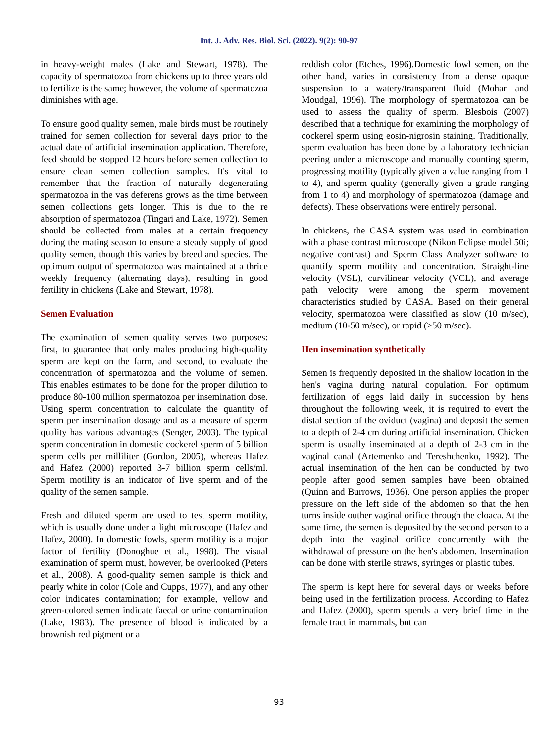Int. J. Adv. Res. Biol. Sci. (2022). 9(2): 90-97
in heavy-weight males (Lake and Stewart, 1978). The capacity of spermatozoa from chickens up to three years old to fertilize is the same; however, the volume of spermatozoa diminishes with age.
To ensure good quality semen, male birds must be routinely trained for semen collection for several days prior to the actual date of artificial insemination application. Therefore, feed should be stopped 12 hours before semen collection to ensure clean semen collection samples. It's vital to remember that the fraction of naturally degenerating spermatozoa in the vas deferens grows as the time between semen collections gets longer. This is due to the re absorption of spermatozoa (Tingari and Lake, 1972). Semen should be collected from males at a certain frequency during the mating season to ensure a steady supply of good quality semen, though this varies by breed and species. The optimum output of spermatozoa was maintained at a thrice weekly frequency (alternating days), resulting in good fertility in chickens (Lake and Stewart, 1978).
Semen Evaluation
The examination of semen quality serves two purposes: first, to guarantee that only males producing high-quality sperm are kept on the farm, and second, to evaluate the concentration of spermatozoa and the volume of semen. This enables estimates to be done for the proper dilution to produce 80-100 million spermatozoa per insemination dose. Using sperm concentration to calculate the quantity of sperm per insemination dosage and as a measure of sperm quality has various advantages (Senger, 2003). The typical sperm concentration in domestic cockerel sperm of 5 billion sperm cells per milliliter (Gordon, 2005), whereas Hafez and Hafez (2000) reported 3-7 billion sperm cells/ml. Sperm motility is an indicator of live sperm and of the quality of the semen sample.
Fresh and diluted sperm are used to test sperm motility, which is usually done under a light microscope (Hafez and Hafez, 2000). In domestic fowls, sperm motility is a major factor of fertility (Donoghue et al., 1998). The visual examination of sperm must, however, be overlooked (Peters et al., 2008). A good-quality semen sample is thick and pearly white in color (Cole and Cupps, 1977), and any other color indicates contamination; for example, yellow and green-colored semen indicate faecal or urine contamination (Lake, 1983). The presence of blood is indicated by a brownish red pigment or a
reddish color (Etches, 1996).Domestic fowl semen, on the other hand, varies in consistency from a dense opaque suspension to a watery/transparent fluid (Mohan and Moudgal, 1996). The morphology of spermatozoa can be used to assess the quality of sperm. Blesbois (2007) described that a technique for examining the morphology of cockerel sperm using eosin-nigrosin staining. Traditionally, sperm evaluation has been done by a laboratory technician peering under a microscope and manually counting sperm, progressing motility (typically given a value ranging from 1 to 4), and sperm quality (generally given a grade ranging from 1 to 4) and morphology of spermatozoa (damage and defects). These observations were entirely personal.
In chickens, the CASA system was used in combination with a phase contrast microscope (Nikon Eclipse model 50i; negative contrast) and Sperm Class Analyzer software to quantify sperm motility and concentration. Straight-line velocity (VSL), curvilinear velocity (VCL), and average path velocity were among the sperm movement characteristics studied by CASA. Based on their general velocity, spermatozoa were classified as slow (10 m/sec), medium (10-50 m/sec), or rapid (>50 m/sec).
Hen insemination synthetically
Semen is frequently deposited in the shallow location in the hen's vagina during natural copulation. For optimum fertilization of eggs laid daily in succession by hens throughout the following week, it is required to evert the distal section of the oviduct (vagina) and deposit the semen to a depth of 2-4 cm during artificial insemination. Chicken sperm is usually inseminated at a depth of 2-3 cm in the vaginal canal (Artemenko and Tereshchenko, 1992). The actual insemination of the hen can be conducted by two people after good semen samples have been obtained (Quinn and Burrows, 1936). One person applies the proper pressure on the left side of the abdomen so that the hen turns inside outher vaginal orifice through the cloaca. At the same time, the semen is deposited by the second person to a depth into the vaginal orifice concurrently with the withdrawal of pressure on the hen's abdomen. Insemination can be done with sterile straws, syringes or plastic tubes.
The sperm is kept here for several days or weeks before being used in the fertilization process. According to Hafez and Hafez (2000), sperm spends a very brief time in the female tract in mammals, but can
93